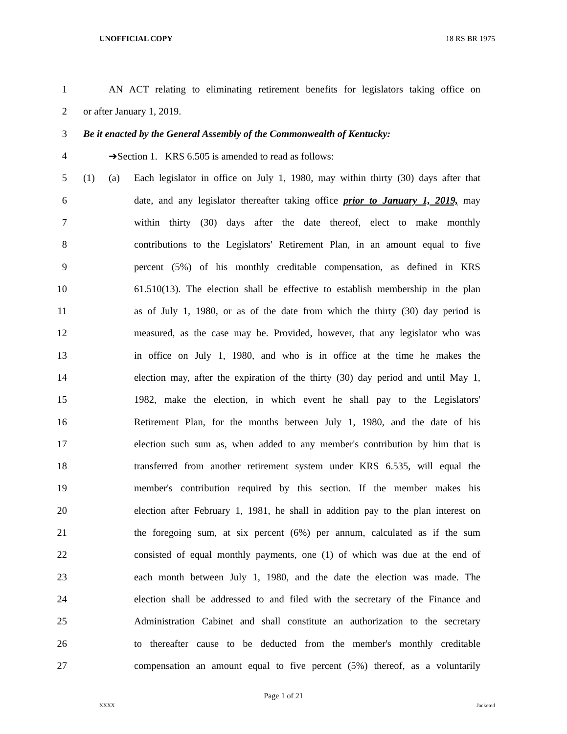UNOFFICIAL COPY 18 RS BR 1975
1 AN ACT relating to eliminating retirement benefits for legislators taking office on
2 or after January 1, 2019.
3 Be it enacted by the General Assembly of the Commonwealth of Kentucky:
4 ➔Section 1. KRS 6.505 is amended to read as follows:
5 (1) (a) Each legislator in office on July 1, 1980, may within thirty (30) days after that
6 date, and any legislator thereafter taking office prior to January 1, 2019, may
7 within thirty (30) days after the date thereof, elect to make monthly
8 contributions to the Legislators' Retirement Plan, in an amount equal to five
9 percent (5%) of his monthly creditable compensation, as defined in KRS
10 61.510(13). The election shall be effective to establish membership in the plan
11 as of July 1, 1980, or as of the date from which the thirty (30) day period is
12 measured, as the case may be. Provided, however, that any legislator who was
13 in office on July 1, 1980, and who is in office at the time he makes the
14 election may, after the expiration of the thirty (30) day period and until May 1,
15 1982, make the election, in which event he shall pay to the Legislators'
16 Retirement Plan, for the months between July 1, 1980, and the date of his
17 election such sum as, when added to any member's contribution by him that is
18 transferred from another retirement system under KRS 6.535, will equal the
19 member's contribution required by this section. If the member makes his
20 election after February 1, 1981, he shall in addition pay to the plan interest on
21 the foregoing sum, at six percent (6%) per annum, calculated as if the sum
22 consisted of equal monthly payments, one (1) of which was due at the end of
23 each month between July 1, 1980, and the date the election was made. The
24 election shall be addressed to and filed with the secretary of the Finance and
25 Administration Cabinet and shall constitute an authorization to the secretary
26 to thereafter cause to be deducted from the member's monthly creditable
27 compensation an amount equal to five percent (5%) thereof, as a voluntarily
Page 1 of 21
XXXX Jacketed